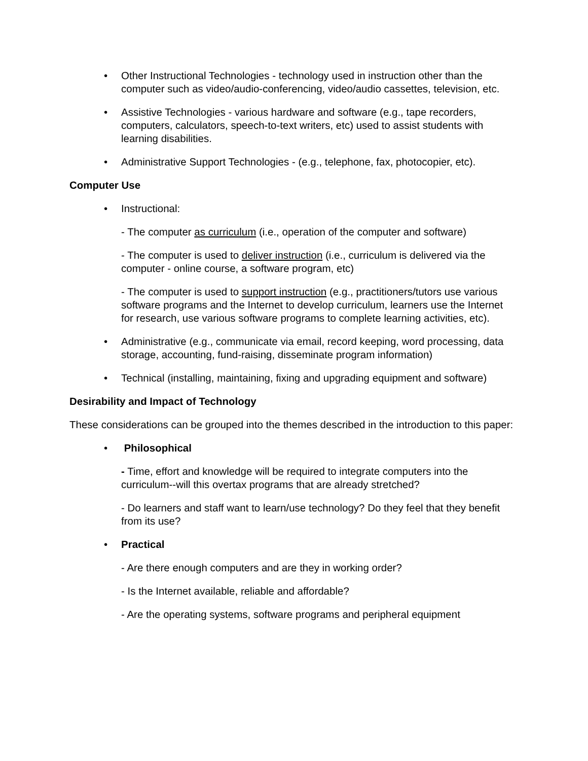• Other Instructional Technologies - technology used in instruction other than the computer such as video/audio-conferencing, video/audio cassettes, television, etc.
• Assistive Technologies - various hardware and software (e.g., tape recorders, computers, calculators, speech-to-text writers, etc) used to assist students with learning disabilities.
• Administrative Support Technologies - (e.g., telephone, fax, photocopier, etc).
Computer Use
• Instructional:
- The computer as curriculum (i.e., operation of the computer and software)
- The computer is used to deliver instruction (i.e., curriculum is delivered via the computer - online course, a software program, etc)
- The computer is used to support instruction (e.g., practitioners/tutors use various software programs and the Internet to develop curriculum, learners use the Internet for research, use various software programs to complete learning activities, etc).
• Administrative (e.g., communicate via email, record keeping, word processing, data storage, accounting, fund-raising, disseminate program information)
• Technical (installing, maintaining, fixing and upgrading equipment and software)
Desirability and Impact of Technology
These considerations can be grouped into the themes described in the introduction to this paper:
• Philosophical
- Time, effort and knowledge will be required to integrate computers into the curriculum--will this overtax programs that are already stretched?
- Do learners and staff want to learn/use technology? Do they feel that they benefit from its use?
• Practical
- Are there enough computers and are they in working order?
- Is the Internet available, reliable and affordable?
- Are the operating systems, software programs and peripheral equipment